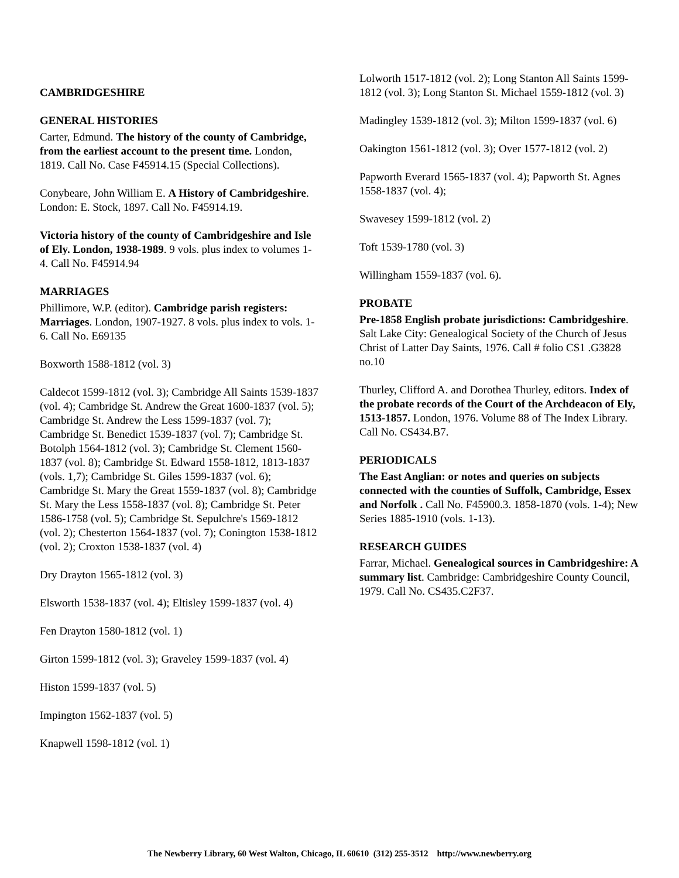CAMBRIDGESHIRE
GENERAL HISTORIES
Carter, Edmund. The history of the county of Cambridge, from the earliest account to the present time. London, 1819. Call No. Case F45914.15 (Special Collections).
Conybeare, John William E. A History of Cambridgeshire. London: E. Stock, 1897. Call No. F45914.19.
Victoria history of the county of Cambridgeshire and Isle of Ely. London, 1938-1989. 9 vols. plus index to volumes 1-4. Call No. F45914.94
MARRIAGES
Phillimore, W.P. (editor). Cambridge parish registers: Marriages. London, 1907-1927. 8 vols. plus index to vols. 1-6. Call No. E69135
Boxworth 1588-1812 (vol. 3)
Caldecot 1599-1812 (vol. 3); Cambridge All Saints 1539-1837 (vol. 4); Cambridge St. Andrew the Great 1600-1837 (vol. 5); Cambridge St. Andrew the Less 1599-1837 (vol. 7); Cambridge St. Benedict 1539-1837 (vol. 7); Cambridge St. Botolph 1564-1812 (vol. 3); Cambridge St. Clement 1560-1837 (vol. 8); Cambridge St. Edward 1558-1812, 1813-1837 (vols. 1,7); Cambridge St. Giles 1599-1837 (vol. 6); Cambridge St. Mary the Great 1559-1837 (vol. 8); Cambridge St. Mary the Less 1558-1837 (vol. 8); Cambridge St. Peter 1586-1758 (vol. 5); Cambridge St. Sepulchre's 1569-1812 (vol. 2); Chesterton 1564-1837 (vol. 7); Conington 1538-1812 (vol. 2); Croxton 1538-1837 (vol. 4)
Dry Drayton 1565-1812 (vol. 3)
Elsworth 1538-1837 (vol. 4); Eltisley 1599-1837 (vol. 4)
Fen Drayton 1580-1812 (vol. 1)
Girton 1599-1812 (vol. 3); Graveley 1599-1837 (vol. 4)
Histon 1599-1837 (vol. 5)
Impington 1562-1837 (vol. 5)
Knapwell 1598-1812 (vol. 1)
Lolworth 1517-1812 (vol. 2); Long Stanton All Saints 1599-1812 (vol. 3); Long Stanton St. Michael 1559-1812 (vol. 3)
Madingley 1539-1812 (vol. 3); Milton 1599-1837 (vol. 6)
Oakington 1561-1812 (vol. 3); Over 1577-1812 (vol. 2)
Papworth Everard 1565-1837 (vol. 4); Papworth St. Agnes 1558-1837 (vol. 4);
Swavesey 1599-1812 (vol. 2)
Toft 1539-1780 (vol. 3)
Willingham 1559-1837 (vol. 6).
PROBATE
Pre-1858 English probate jurisdictions: Cambridgeshire. Salt Lake City: Genealogical Society of the Church of Jesus Christ of Latter Day Saints, 1976. Call # folio CS1 .G3828 no.10
Thurley, Clifford A. and Dorothea Thurley, editors. Index of the probate records of the Court of the Archdeacon of Ely, 1513-1857. London, 1976. Volume 88 of The Index Library. Call No. CS434.B7.
PERIODICALS
The East Anglian: or notes and queries on subjects connected with the counties of Suffolk, Cambridge, Essex and Norfolk . Call No. F45900.3. 1858-1870 (vols. 1-4); New Series 1885-1910 (vols. 1-13).
RESEARCH GUIDES
Farrar, Michael. Genealogical sources in Cambridgeshire: A summary list. Cambridge: Cambridgeshire County Council, 1979. Call No. CS435.C2F37.
The Newberry Library, 60 West Walton, Chicago, IL 60610 (312) 255-3512 http://www.newberry.org